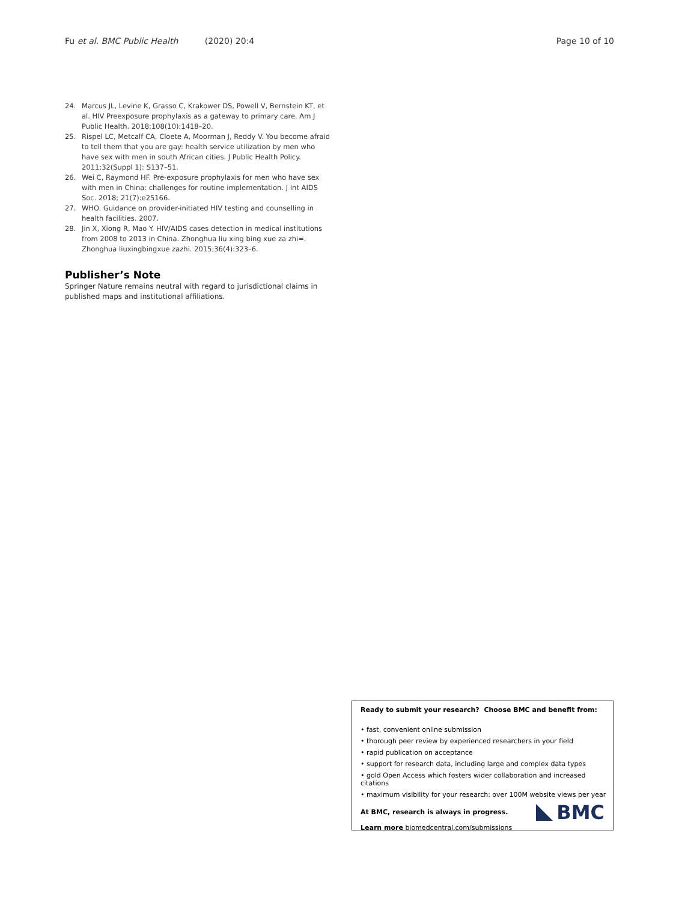Fu et al. BMC Public Health (2020) 20:4 Page 10 of 10
24. Marcus JL, Levine K, Grasso C, Krakower DS, Powell V, Bernstein KT, et al. HIV Preexposure prophylaxis as a gateway to primary care. Am J Public Health. 2018;108(10):1418–20.
25. Rispel LC, Metcalf CA, Cloete A, Moorman J, Reddy V. You become afraid to tell them that you are gay: health service utilization by men who have sex with men in south African cities. J Public Health Policy. 2011;32(Suppl 1): S137–51.
26. Wei C, Raymond HF. Pre-exposure prophylaxis for men who have sex with men in China: challenges for routine implementation. J Int AIDS Soc. 2018; 21(7):e25166.
27. WHO. Guidance on provider-initiated HIV testing and counselling in health facilities. 2007.
28. Jin X, Xiong R, Mao Y. HIV/AIDS cases detection in medical institutions from 2008 to 2013 in China. Zhonghua liu xing bing xue za zhi=. Zhonghua liuxingbingxue zazhi. 2015;36(4):323–6.
Publisher’s Note
Springer Nature remains neutral with regard to jurisdictional claims in published maps and institutional affiliations.
Ready to submit your research? Choose BMC and benefit from:
• fast, convenient online submission
• thorough peer review by experienced researchers in your field
• rapid publication on acceptance
• support for research data, including large and complex data types
• gold Open Access which fosters wider collaboration and increased citations
• maximum visibility for your research: over 100M website views per year
At BMC, research is always in progress.
Learn more biomedcentral.com/submissions
BMC